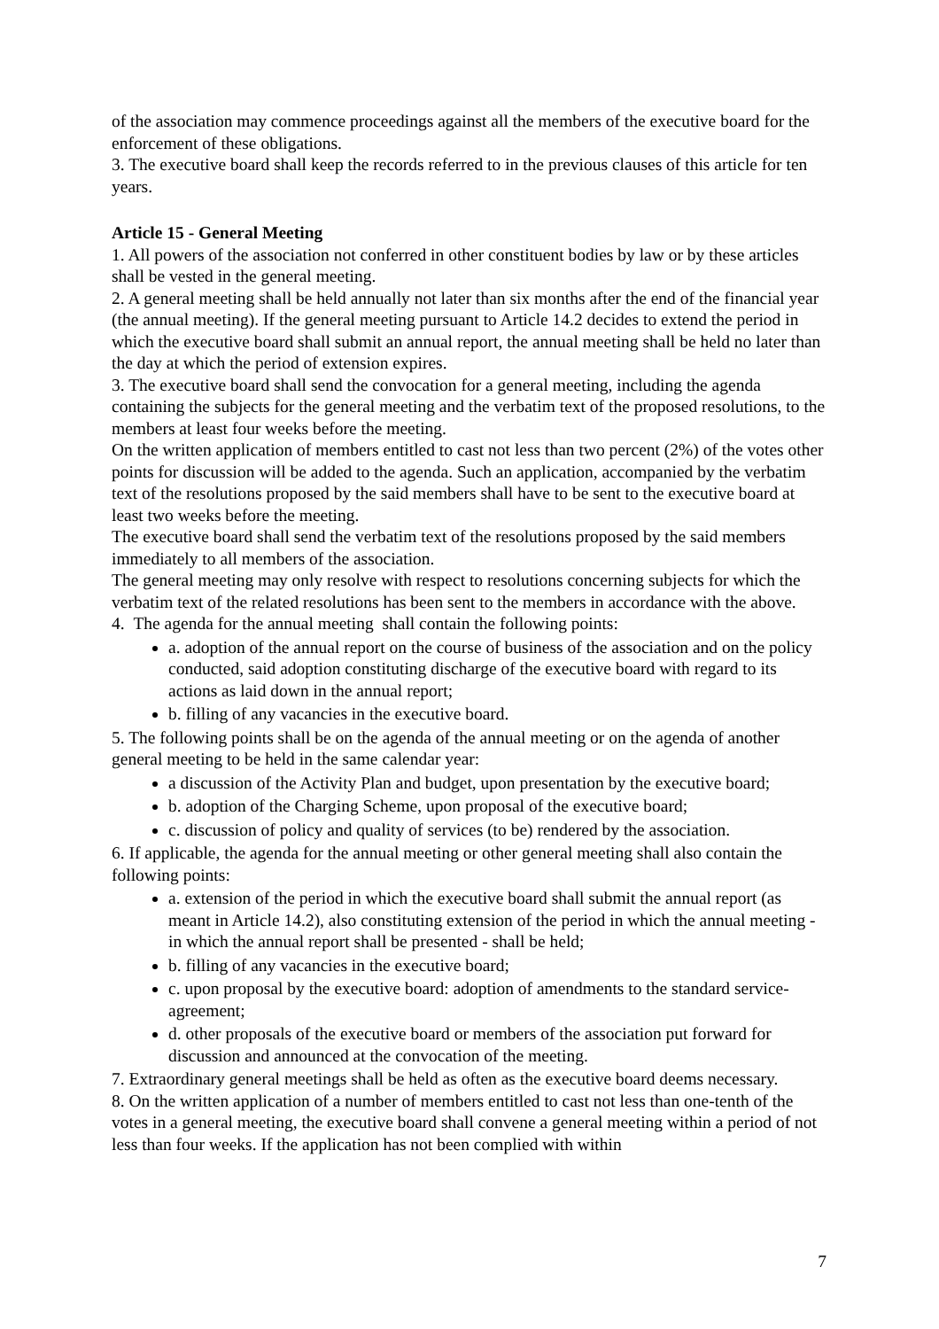of the association may commence proceedings against all the members of the executive board for the enforcement of these obligations.
3. The executive board shall keep the records referred to in the previous clauses of this article for ten years.
Article 15 - General Meeting
1. All powers of the association not conferred in other constituent bodies by law or by these articles shall be vested in the general meeting.
2. A general meeting shall be held annually not later than six months after the end of the financial year (the annual meeting). If the general meeting pursuant to Article 14.2 decides to extend the period in which the executive board shall submit an annual report, the annual meeting shall be held no later than the day at which the period of extension expires.
3. The executive board shall send the convocation for a general meeting, including the agenda containing the subjects for the general meeting and the verbatim text of the proposed resolutions, to the members at least four weeks before the meeting.
On the written application of members entitled to cast not less than two percent (2%) of the votes other points for discussion will be added to the agenda. Such an application, accompanied by the verbatim text of the resolutions proposed by the said members shall have to be sent to the executive board at least two weeks before the meeting.
The executive board shall send the verbatim text of the resolutions proposed by the said members immediately to all members of the association.
The general meeting may only resolve with respect to resolutions concerning subjects for which the verbatim text of the related resolutions has been sent to the members in accordance with the above.
4. The agenda for the annual meeting shall contain the following points:
a. adoption of the annual report on the course of business of the association and on the policy conducted, said adoption constituting discharge of the executive board with regard to its actions as laid down in the annual report;
b. filling of any vacancies in the executive board.
5. The following points shall be on the agenda of the annual meeting or on the agenda of another general meeting to be held in the same calendar year:
a discussion of the Activity Plan and budget, upon presentation by the executive board;
b. adoption of the Charging Scheme, upon proposal of the executive board;
c. discussion of policy and quality of services (to be) rendered by the association.
6. If applicable, the agenda for the annual meeting or other general meeting shall also contain the following points:
a. extension of the period in which the executive board shall submit the annual report (as meant in Article 14.2), also constituting extension of the period in which the annual meeting - in which the annual report shall be presented - shall be held;
b. filling of any vacancies in the executive board;
c. upon proposal by the executive board: adoption of amendments to the standard service-agreement;
d. other proposals of the executive board or members of the association put forward for discussion and announced at the convocation of the meeting.
7. Extraordinary general meetings shall be held as often as the executive board deems necessary.
8. On the written application of a number of members entitled to cast not less than one-tenth of the votes in a general meeting, the executive board shall convene a general meeting within a period of not less than four weeks. If the application has not been complied with within
7